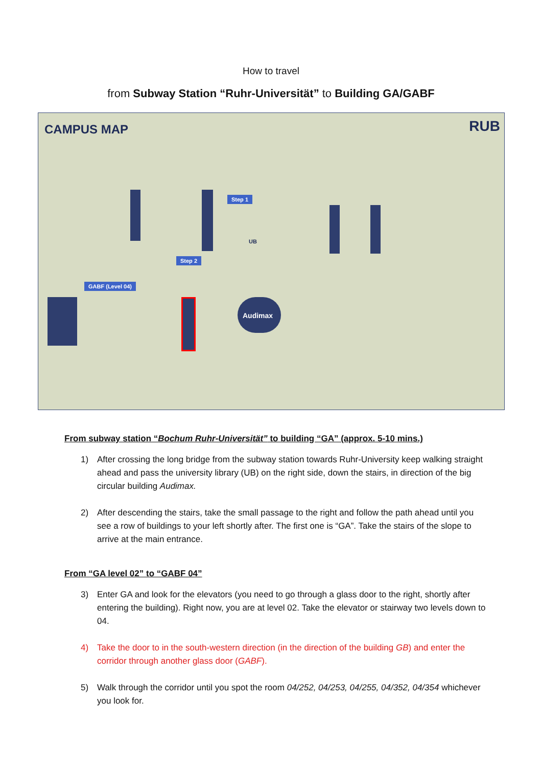How to travel
from Subway Station “Ruhr-Universität” to Building GA/GABF
CAMPUS MAP RUB
Step 1
Step 2
GABF (Level 04)
Audimax
UB
From subway station “Bochum Ruhr-Universität” to building “GA” (approx. 5-10 mins.)
1) After crossing the long bridge from the subway station towards Ruhr-University keep walking straight ahead and pass the university library (UB) on the right side, down the stairs, in direction of the big circular building Audimax.
2) After descending the stairs, take the small passage to the right and follow the path ahead until you see a row of buildings to your left shortly after. The first one is “GA”. Take the stairs of the slope to arrive at the main entrance.
From “GA level 02” to “GABF 04”
3) Enter GA and look for the elevators (you need to go through a glass door to the right, shortly after entering the building). Right now, you are at level 02. Take the elevator or stairway two levels down to 04.
4) Take the door to in the south-western direction (in the direction of the building GB) and enter the corridor through another glass door (GABF).
5) Walk through the corridor until you spot the room 04/252, 04/253, 04/255, 04/352, 04/354 whichever you look for.